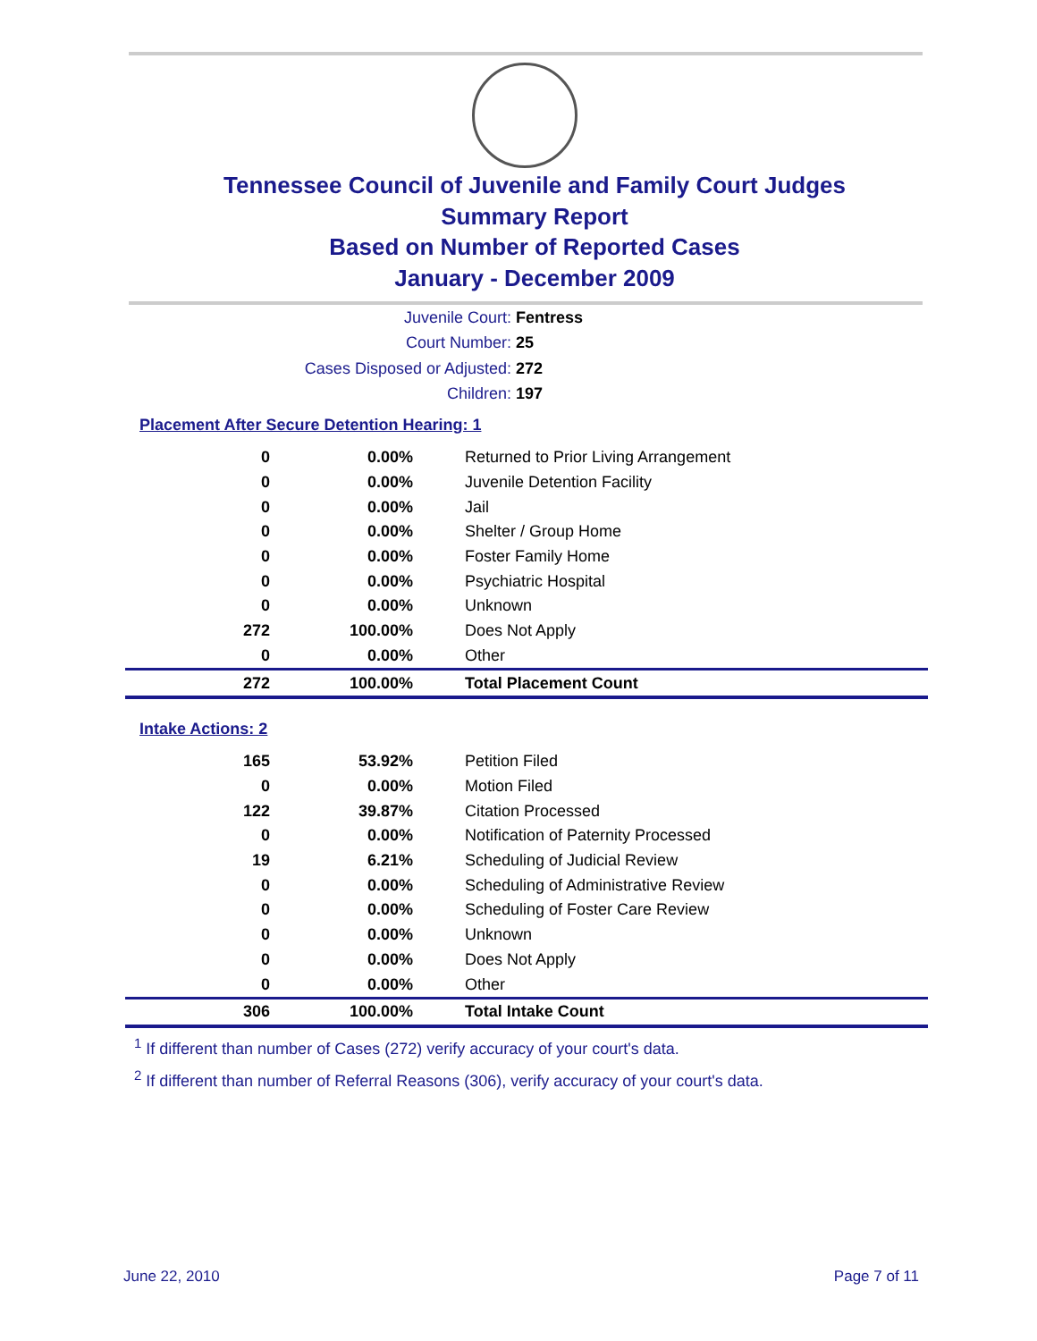Tennessee Council of Juvenile and Family Court Judges
Summary Report
Based on Number of Reported Cases
January - December 2009
Juvenile Court: Fentress
Court Number: 25
Cases Disposed or Adjusted: 272
Children: 197
Placement After Secure Detention Hearing: 1
| 0 | 0.00% | Returned to Prior Living Arrangement |
| 0 | 0.00% | Juvenile Detention Facility |
| 0 | 0.00% | Jail |
| 0 | 0.00% | Shelter / Group Home |
| 0 | 0.00% | Foster Family Home |
| 0 | 0.00% | Psychiatric Hospital |
| 0 | 0.00% | Unknown |
| 272 | 100.00% | Does Not Apply |
| 0 | 0.00% | Other |
| 272 | 100.00% | Total Placement Count |
Intake Actions: 2
| 165 | 53.92% | Petition Filed |
| 0 | 0.00% | Motion Filed |
| 122 | 39.87% | Citation Processed |
| 0 | 0.00% | Notification of Paternity Processed |
| 19 | 6.21% | Scheduling of Judicial Review |
| 0 | 0.00% | Scheduling of Administrative Review |
| 0 | 0.00% | Scheduling of Foster Care Review |
| 0 | 0.00% | Unknown |
| 0 | 0.00% | Does Not Apply |
| 0 | 0.00% | Other |
| 306 | 100.00% | Total Intake Count |
<sup>1</sup> If different than number of Cases (272) verify accuracy of your court's data.
<sup>2</sup> If different than number of Referral Reasons (306), verify accuracy of your court's data.
June 22, 2010 Page 7 of 11